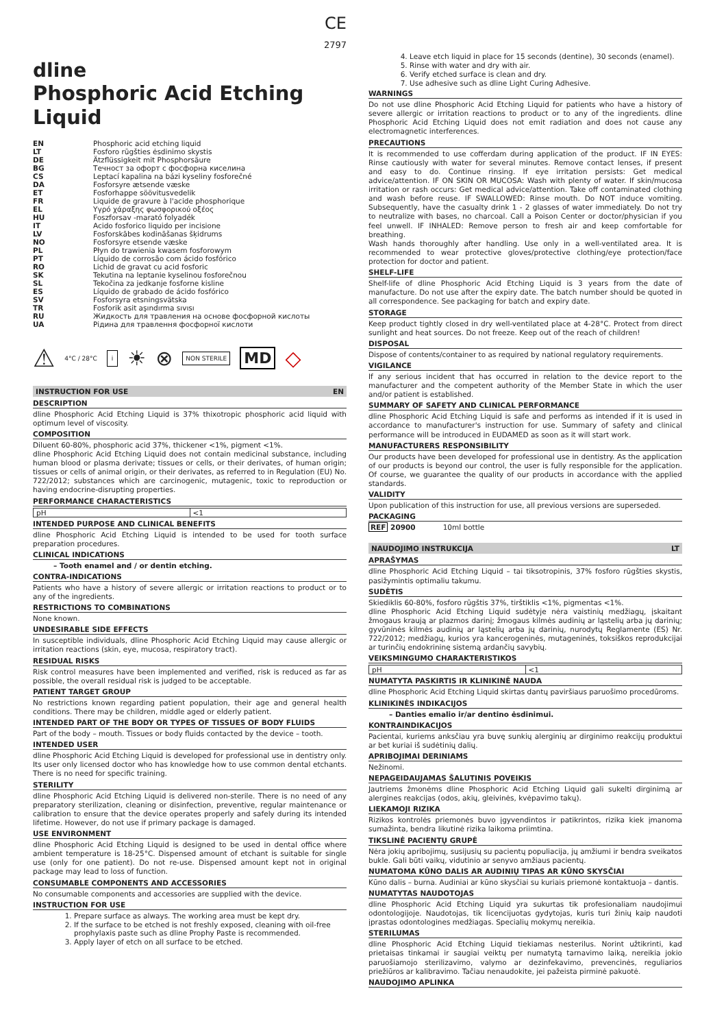CE
2797
dline
Phosphoric Acid Etching Liquid
| EN | Phosphoric acid etching liquid |
| LT | Fosforo rūgšties ėsdinimo skystis |
| DE | Ätzflüssigkeit mit Phosphorsäure |
| BG | Течност за офорт с фосфорна киселина |
| CS | Leptací kapalina na bázi kyseliny fosforečné |
| DA | Fosforsyre ætsende væske |
| ET | Fosforhappe söövitusvedelik |
| FR | Liquide de gravure à l'acide phosphorique |
| EL | Υγρό χάραξης φωσφορικού οξέος |
| HU | Foszforsav -marató folyadék |
| IT | Acido fosforico liquido per incisione |
| LV | Fosforskābes kodināšanas šķidrums |
| NO | Fosforsyre etsende væske |
| PL | Płyn do trawienia kwasem fosforowym |
| PT | Líquido de corrosão com ácido fosfórico |
| RO | Lichid de gravat cu acid fosforic |
| SK | Tekutina na leptanie kyselinou fosforečnou |
| SL | Tekočina za jedkanje fosforne kisline |
| ES | Líquido de grabado de ácido fosfórico |
| SV | Fosforsyra etsningsvätska |
| TR | Fosforik asit aşındırma sıvısı |
| RU | Жидкость для травления на основе фосфорной кислоты |
| UA | Рідина для травлення фосфорної кислоти |
⚠ 4°C / 28°C i ☀ ⊗ NON STERILE MD ◇
INSTRUCTION FOR USE EN
DESCRIPTION
dline Phosphoric Acid Etching Liquid is 37% thixotropic phosphoric acid liquid with optimum level of viscosity.
COMPOSITION
Diluent 60-80%, phosphoric acid 37%, thickener <1%, pigment <1%.
dline Phosphoric Acid Etching Liquid does not contain medicinal substance, including human blood or plasma derivate; tissues or cells, or their derivates, of human origin; tissues or cells of animal origin, or their derivates, as referred to in Regulation (EU) No. 722/2012; substances which are carcinogenic, mutagenic, toxic to reproduction or having endocrine-disrupting properties.
PERFORMANCE CHARACTERISTICS
| pH | <1 |
INTENDED PURPOSE AND CLINICAL BENEFITS
dline Phosphoric Acid Etching Liquid is intended to be used for tooth surface preparation procedures.
CLINICAL INDICATIONS
– Tooth enamel and / or dentin etching.
CONTRA-INDICATIONS
Patients who have a history of severe allergic or irritation reactions to product or to any of the ingredients.
RESTRICTIONS TO COMBINATIONS
None known.
UNDESIRABLE SIDE EFFECTS
In susceptible individuals, dline Phosphoric Acid Etching Liquid may cause allergic or irritation reactions (skin, eye, mucosa, respiratory tract).
RESIDUAL RISKS
Risk control measures have been implemented and verified, risk is reduced as far as possible, the overall residual risk is judged to be acceptable.
PATIENT TARGET GROUP
No restrictions known regarding patient population, their age and general health conditions. There may be children, middle aged or elderly patient.
INTENDED PART OF THE BODY OR TYPES OF TISSUES OF BODY FLUIDS
Part of the body – mouth. Tissues or body fluids contacted by the device – tooth.
INTENDED USER
dline Phosphoric Acid Etching Liquid is developed for professional use in dentistry only. Its user only licensed doctor who has knowledge how to use common dental etchants. There is no need for specific training.
STERILITY
dline Phosphoric Acid Etching Liquid is delivered non-sterile. There is no need of any preparatory sterilization, cleaning or disinfection, preventive, regular maintenance or calibration to ensure that the device operates properly and safely during its intended lifetime. However, do not use if primary package is damaged.
USE ENVIRONMENT
dline Phosphoric Acid Etching Liquid is designed to be used in dental office where ambient temperature is 18-25°C. Dispensed amount of etchant is suitable for single use (only for one patient). Do not re-use. Dispensed amount kept not in original package may lead to loss of function.
CONSUMABLE COMPONENTS AND ACCESSORIES
No consumable components and accessories are supplied with the device.
INSTRUCTION FOR USE
1. Prepare surface as always. The working area must be kept dry.
2. If the surface to be etched is not freshly exposed, cleaning with oil-free prophylaxis paste such as dline Prophy Paste is recommended.
3. Apply layer of etch on all surface to be etched.
4. Leave etch liquid in place for 15 seconds (dentine), 30 seconds (enamel).
5. Rinse with water and dry with air.
6. Verify etched surface is clean and dry.
7. Use adhesive such as dline Light Curing Adhesive.
WARNINGS
Do not use dline Phosphoric Acid Etching Liquid for patients who have a history of severe allergic or irritation reactions to product or to any of the ingredients. dline Phosphoric Acid Etching Liquid does not emit radiation and does not cause any electromagnetic interferences.
PRECAUTIONS
It is recommended to use cofferdam during application of the product. IF IN EYES: Rinse cautiously with water for several minutes. Remove contact lenses, if present and easy to do. Continue rinsing. If eye irritation persists: Get medical advice/attention. IF ON SKIN OR MUCOSA: Wash with plenty of water. If skin/mucosa irritation or rash occurs: Get medical advice/attention. Take off contaminated clothing and wash before reuse. IF SWALLOWED: Rinse mouth. Do NOT induce vomiting. Subsequently, have the casualty drink 1 - 2 glasses of water immediately. Do not try to neutralize with bases, no charcoal. Call a Poison Center or doctor/physician if you feel unwell. IF INHALED: Remove person to fresh air and keep comfortable for breathing.
Wash hands thoroughly after handling. Use only in a well-ventilated area. It is recommended to wear protective gloves/protective clothing/eye protection/face protection for doctor and patient.
SHELF-LIFE
Shelf-life of dline Phosphoric Acid Etching Liquid is 3 years from the date of manufacture. Do not use after the expiry date. The batch number should be quoted in all correspondence. See packaging for batch and expiry date.
STORAGE
Keep product tightly closed in dry well-ventilated place at 4-28°C. Protect from direct sunlight and heat sources. Do not freeze. Keep out of the reach of children!
DISPOSAL
Dispose of contents/container to as required by national regulatory requirements.
VIGILANCE
If any serious incident that has occurred in relation to the device report to the manufacturer and the competent authority of the Member State in which the user and/or patient is established.
SUMMARY OF SAFETY AND CLINICAL PERFORMANCE
dline Phosphoric Acid Etching Liquid is safe and performs as intended if it is used in accordance to manufacturer's instruction for use. Summary of safety and clinical performance will be introduced in EUDAMED as soon as it will start work.
MANUFACTURERS RESPONSIBILITY
Our products have been developed for professional use in dentistry. As the application of our products is beyond our control, the user is fully responsible for the application. Of course, we guarantee the quality of our products in accordance with the applied standards.
VALIDITY
Upon publication of this instruction for use, all previous versions are superseded.
PACKAGING
REF 20900 10ml bottle
NAUDOJIMO INSTRUKCIJA LT
APRAŠYMAS
dline Phosphoric Acid Etching Liquid – tai tiksotropinis, 37% fosforo rūgšties skystis, pasižymintis optimaliu takumu.
SUDĖTIS
Skiediklis 60-80%, fosforo rūgštis 37%, tirštiklis <1%, pigmentas <1%.
dline Phosphoric Acid Etching Liquid sudėtyje nėra vaistinių medžiagų, įskaitant žmogaus kraują ar plazmos darinį; žmogaus kilmės audinių ar ląstelių arba jų darinių; gyvūninės kilmės audinių ar ląstelių arba jų darinių, nurodytų Reglamente (ES) Nr. 722/2012; medžiagų, kurios yra kancerogeninės, mutageninės, toksiškos reprodukcijai ar turinčių endokrininę sistemą ardančių savybių.
VEIKSMINGUMO CHARAKTERISTIKOS
| pH | <1 |
NUMATYTA PASKIRTIS IR KLINIKINĖ NAUDA
dline Phosphoric Acid Etching Liquid skirtas dantų paviršiaus paruošimo procedūroms.
KLINIKINĖS INDIKACIJOS
– Danties emalio ir/ar dentino ėsdinimui.
KONTRAINDIKACIJOS
Pacientai, kuriems anksčiau yra buvę sunkių alerginių ar dirginimo reakcijų produktui ar bet kuriai iš sudėtinių dalių.
APRIBOJIMAI DERINIAMS
Nežinomi.
NEPAGEIDAUJAMAS ŠALUTINIS POVEIKIS
Jautriems žmonėms dline Phosphoric Acid Etching Liquid gali sukelti dirginimą ar alergines reakcijas (odos, akių, gleivinės, kvėpavimo takų).
LIEKAMOJI RIZIKA
Rizikos kontrolės priemonės buvo įgyvendintos ir patikrintos, rizika kiek įmanoma sumažinta, bendra likutinė rizika laikoma priimtina.
TIKSLINĖ PACIENTŲ GRUPĖ
Nėra jokių apribojimų, susijusių su pacientų populiacija, jų amžiumi ir bendra sveikatos bukle. Gali būti vaikų, vidutinio ar senyvo amžiaus pacientų.
NUMATOMA KŪNO DALIS AR AUDINIŲ TIPAS AR KŪNO SKYSČIAI
Kūno dalis – burna. Audiniai ar kūno skysčiai su kuriais priemonė kontaktuoja – dantis.
NUMATYTAS NAUDOTOJAS
dline Phosphoric Acid Etching Liquid yra sukurtas tik profesionaliam naudojimui odontologijoje. Naudotojas, tik licencijuotas gydytojas, kuris turi žinių kaip naudoti įprastas odontologines medžiagas. Specialių mokymų nereikia.
STERILUMAS
dline Phosphoric Acid Etching Liquid tiekiamas nesterilus. Norint užtikrinti, kad prietaisas tinkamai ir saugiai veiktų per numatytą tarnavimo laiką, nereikia jokio paruošiamojo sterilizavimo, valymo ar dezinfekavimo, prevencinės, reguliarios priežiūros ar kalibravimo. Tačiau nenaudokite, jei pažeista pirminė pakuotė.
NAUDOJIMO APLINKA